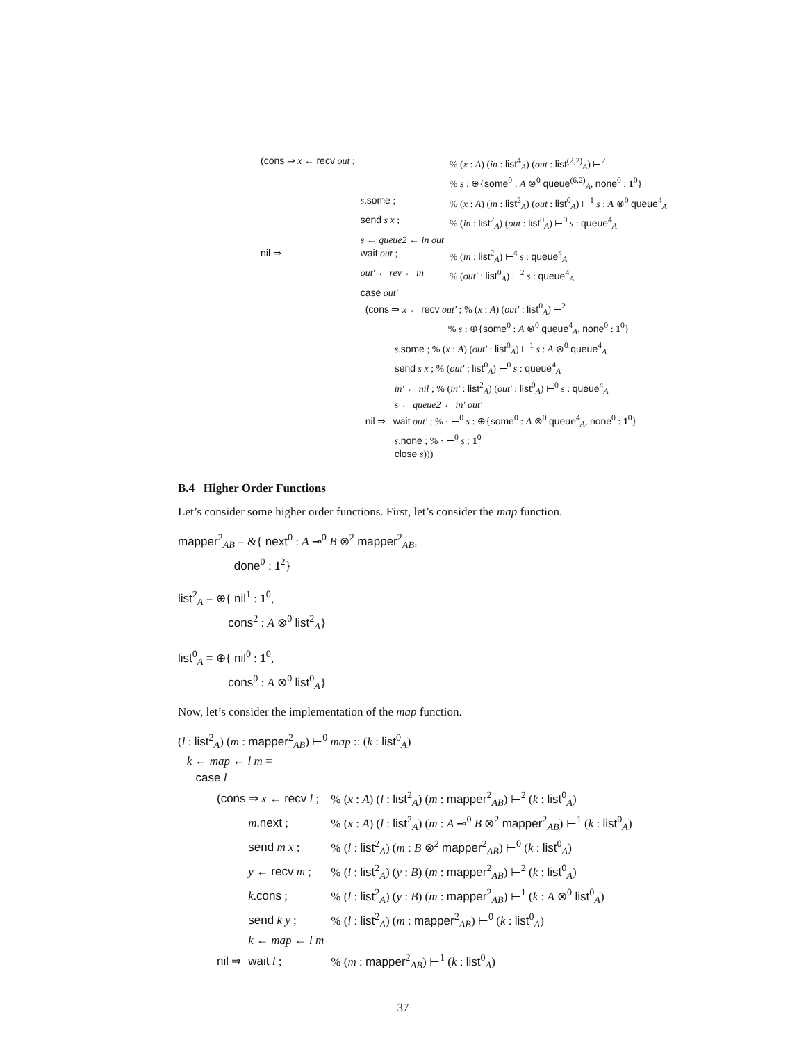| (cons ⇒ x ← recv out ; | | % ( x : A ) ( in : list<sup>4</sup><sub>A</sub>) ( out : list<sup>(2,2)</sup><sub>A</sub>) ⊢<sup>2</sup> |
| | | % s : ⊕{ some<sup>0</sup> : A ⊗<sup>0</sup> queue<sup>(6,2)</sup><sub>A</sub>, none<sup>0</sup> : 1<sup>0</sup>} |
| | s . some ; | % ( x : A ) ( in : list<sup>2</sup><sub>A</sub>) ( out : list<sup>0</sup><sub>A</sub>) ⊢<sup>1</sup> s : A ⊗<sup>0</sup> queue<sup>4</sup><sub>A</sub> |
| | send s x ; | % ( in : list<sup>2</sup><sub>A</sub>) ( out : list<sup>0</sup><sub>A</sub>) ⊢<sup>0</sup> s : queue<sup>4</sup><sub>A</sub> |
| | s ← queue2 ← in out | |
| nil ⇒ | wait out ; | % ( in : list<sup>2</sup><sub>A</sub>) ⊢<sup>4</sup> s : queue<sup>4</sup><sub>A</sub> |
| | out′ ← rev ← in | % ( out′ : list<sup>0</sup><sub>A</sub>) ⊢<sup>2</sup> s : queue<sup>4</sup><sub>A</sub> |
| | case out′ | |
| | (cons ⇒ x ← recv out′ ; % ( x : A ) ( out′ : list<sup>0</sup><sub>A</sub>) ⊢<sup>2</sup> % s : ⊕{ some<sup>0</sup> : A ⊗<sup>0</sup> queue<sup>4</sup><sub>A</sub>, none<sup>0</sup> : 1<sup>0</sup>} s . some ; % ( x : A ) ( out′ : list<sup>0</sup><sub>A</sub>) ⊢<sup>1</sup> s : A ⊗<sup>0</sup> queue<sup>4</sup><sub>A</sub> send s x ; % ( out′ : list<sup>0</sup><sub>A</sub>) ⊢<sup>0</sup> s : queue<sup>4</sup><sub>A</sub> in′ ← nil ; % ( in′ : list<sup>2</sup><sub>A</sub>) ( out′ : list<sup>0</sup><sub>A</sub>) ⊢<sup>0</sup> s : queue<sup>4</sup><sub>A</sub> s ← queue2 ← in′ out′ nil ⇒ wait out′ ; % · ⊢<sup>0</sup> s : ⊕{ some<sup>0</sup> : A ⊗<sup>0</sup> queue<sup>4</sup><sub>A</sub>, none<sup>0</sup> : 1<sup>0</sup>} s . none ; % · ⊢<sup>0</sup> s : 1<sup>0</sup> close s ))) | |
B.4 Higher Order Functions
Let’s consider some higher order functions. First, let’s consider the map function.
mapper<sup>2</sup><sub>AB</sub> = &{ next<sup>0</sup> : A ⊸<sup>0</sup> B ⊗<sup>2</sup> mapper<sup>2</sup><sub>AB</sub>,
done<sup>0</sup> : 1<sup>2</sup>}
list<sup>2</sup><sub>A</sub> = ⊕{ nil<sup>1</sup> : 1<sup>0</sup>,
cons<sup>2</sup> : A ⊗<sup>0</sup> list<sup>2</sup><sub>A</sub>}
list<sup>0</sup><sub>A</sub> = ⊕{ nil<sup>0</sup> : 1<sup>0</sup>,
cons<sup>0</sup> : A ⊗<sup>0</sup> list<sup>0</sup><sub>A</sub>}
Now, let’s consider the implementation of the map function.
(l : list<sup>2</sup><sub>A</sub>) (m : mapper<sup>2</sup><sub>AB</sub>) ⊢<sup>0</sup> map :: (k : list<sup>0</sup><sub>A</sub>)
k ← map ← l m =
case l
| (cons ⇒ x ← recv l ; | | % ( x : A ) ( l : list<sup>2</sup><sub>A</sub>) ( m : mapper<sup>2</sup><sub>AB</sub>) ⊢<sup>2</sup> ( k : list<sup>0</sup><sub>A</sub>) |
| | m . next ; | % ( x : A ) ( l : list<sup>2</sup><sub>A</sub>) ( m : A ⊸<sup>0</sup> B ⊗<sup>2</sup> mapper<sup>2</sup><sub>AB</sub>) ⊢<sup>1</sup> ( k : list<sup>0</sup><sub>A</sub>) |
| | send m x ; | % ( l : list<sup>2</sup><sub>A</sub>) ( m : B ⊗<sup>2</sup> mapper<sup>2</sup><sub>AB</sub>) ⊢<sup>0</sup> ( k : list<sup>0</sup><sub>A</sub>) |
| | y ← recv m ; | % ( l : list<sup>2</sup><sub>A</sub>) ( y : B ) ( m : mapper<sup>2</sup><sub>AB</sub>) ⊢<sup>2</sup> ( k : list<sup>0</sup><sub>A</sub>) |
| | k . cons ; | % ( l : list<sup>2</sup><sub>A</sub>) ( y : B ) ( m : mapper<sup>2</sup><sub>AB</sub>) ⊢<sup>1</sup> ( k : A ⊗<sup>0</sup> list<sup>0</sup><sub>A</sub>) |
| | send k y ; | % ( l : list<sup>2</sup><sub>A</sub>) ( m : mapper<sup>2</sup><sub>AB</sub>) ⊢<sup>0</sup> ( k : list<sup>0</sup><sub>A</sub>) |
| | k ← map ← l m | |
| nil ⇒ | wait l ; | % ( m : mapper<sup>2</sup><sub>AB</sub>) ⊢<sup>1</sup> ( k : list<sup>0</sup><sub>A</sub>) |
37